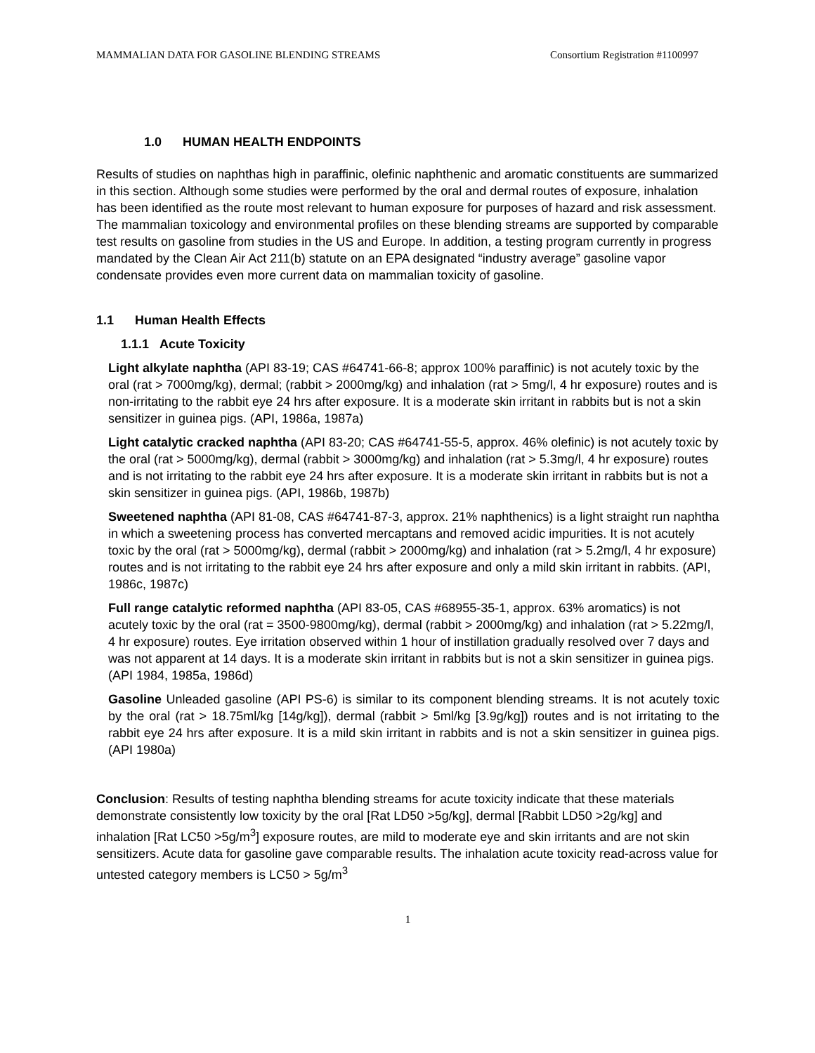MAMMALIAN DATA FOR GASOLINE BLENDING STREAMS Consortium Registration #1100997
1.0 HUMAN HEALTH ENDPOINTS
Results of studies on naphthas high in paraffinic, olefinic naphthenic and aromatic constituents are summarized in this section. Although some studies were performed by the oral and dermal routes of exposure, inhalation has been identified as the route most relevant to human exposure for purposes of hazard and risk assessment. The mammalian toxicology and environmental profiles on these blending streams are supported by comparable test results on gasoline from studies in the US and Europe. In addition, a testing program currently in progress mandated by the Clean Air Act 211(b) statute on an EPA designated “industry average” gasoline vapor condensate provides even more current data on mammalian toxicity of gasoline.
1.1 Human Health Effects
1.1.1 Acute Toxicity
Light alkylate naphtha (API 83-19; CAS #64741-66-8; approx 100% paraffinic) is not acutely toxic by the oral (rat > 7000mg/kg), dermal; (rabbit > 2000mg/kg) and inhalation (rat > 5mg/l, 4 hr exposure) routes and is non-irritating to the rabbit eye 24 hrs after exposure. It is a moderate skin irritant in rabbits but is not a skin sensitizer in guinea pigs. (API, 1986a, 1987a)
Light catalytic cracked naphtha (API 83-20; CAS #64741-55-5, approx. 46% olefinic) is not acutely toxic by the oral (rat > 5000mg/kg), dermal (rabbit > 3000mg/kg) and inhalation (rat > 5.3mg/l, 4 hr exposure) routes and is not irritating to the rabbit eye 24 hrs after exposure. It is a moderate skin irritant in rabbits but is not a skin sensitizer in guinea pigs. (API, 1986b, 1987b)
Sweetened naphtha (API 81-08, CAS #64741-87-3, approx. 21% naphthenics) is a light straight run naphtha in which a sweetening process has converted mercaptans and removed acidic impurities. It is not acutely toxic by the oral (rat > 5000mg/kg), dermal (rabbit > 2000mg/kg) and inhalation (rat > 5.2mg/l, 4 hr exposure) routes and is not irritating to the rabbit eye 24 hrs after exposure and only a mild skin irritant in rabbits. (API, 1986c, 1987c)
Full range catalytic reformed naphtha (API 83-05, CAS #68955-35-1, approx. 63% aromatics) is not acutely toxic by the oral (rat = 3500-9800mg/kg), dermal (rabbit > 2000mg/kg) and inhalation (rat > 5.22mg/l, 4 hr exposure) routes. Eye irritation observed within 1 hour of instillation gradually resolved over 7 days and was not apparent at 14 days. It is a moderate skin irritant in rabbits but is not a skin sensitizer in guinea pigs. (API 1984, 1985a, 1986d)
Gasoline Unleaded gasoline (API PS-6) is similar to its component blending streams. It is not acutely toxic by the oral (rat > 18.75ml/kg [14g/kg]), dermal (rabbit > 5ml/kg [3.9g/kg]) routes and is not irritating to the rabbit eye 24 hrs after exposure. It is a mild skin irritant in rabbits and is not a skin sensitizer in guinea pigs. (API 1980a)
Conclusion: Results of testing naphtha blending streams for acute toxicity indicate that these materials demonstrate consistently low toxicity by the oral [Rat LD50 >5g/kg], dermal [Rabbit LD50 >2g/kg] and inhalation [Rat LC50 >5g/m<sup>3</sup>] exposure routes, are mild to moderate eye and skin irritants and are not skin sensitizers. Acute data for gasoline gave comparable results. The inhalation acute toxicity read-across value for untested category members is LC50 > 5g/m<sup>3</sup>
1